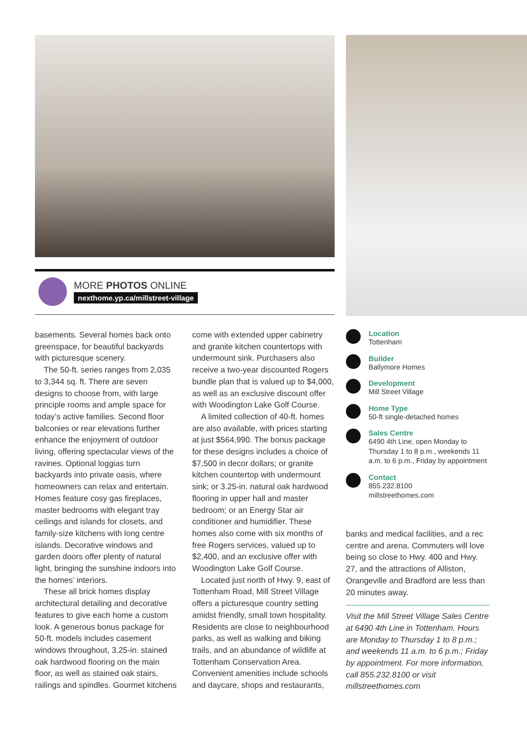MORE PHOTOS ONLINE
nexthome.yp.ca/millstreet-village
basements. Several homes back onto greenspace, for beautiful backyards with picturesque scenery.
The 50-ft. series ranges from 2,035 to 3,344 sq. ft. There are seven designs to choose from, with large principle rooms and ample space for today’s active families. Second floor balconies or rear elevations further enhance the enjoyment of outdoor living, offering spectacular views of the ravines. Optional loggias turn backyards into private oasis, where homeowners can relax and entertain. Homes feature cosy gas fireplaces, master bedrooms with elegant tray ceilings and islands for closets, and family-size kitchens with long centre islands. Decorative windows and garden doors offer plenty of natural light, bringing the sunshine indoors into the homes’ interiors.
These all brick homes display architectural detailing and decorative features to give each home a custom look. A generous bonus package for 50-ft. models includes casement windows throughout, 3.25-in. stained oak hardwood flooring on the main floor, as well as stained oak stairs, railings and spindles. Gourmet kitchens
come with extended upper cabinetry and granite kitchen countertops with undermount sink. Purchasers also receive a two-year discounted Rogers bundle plan that is valued up to $4,000, as well as an exclusive discount offer with Woodington Lake Golf Course.
A limited collection of 40-ft. homes are also available, with prices starting at just $564,990. The bonus package for these designs includes a choice of $7,500 in decor dollars; or granite kitchen countertop with undermount sink; or 3.25-in. natural oak hardwood flooring in upper hall and master bedroom; or an Energy Star air conditioner and humidifier. These homes also come with six months of free Rogers services, valued up to $2,400, and an exclusive offer with Woodington Lake Golf Course.
Located just north of Hwy. 9, east of Tottenham Road, Mill Street Village offers a picturesque country setting amidst friendly, small town hospitality. Residents are close to neighbourhood parks, as well as walking and biking trails, and an abundance of wildlife at Tottenham Conservation Area. Convenient amenities include schools and daycare, shops and restaurants,
Location
Tottenham
Builder
Ballymore Homes
Development
Mill Street Village
Home Type
50-ft single-detached homes
Sales Centre
6490 4th Line, open Monday to Thursday 1 to 8 p.m., weekends 11 a.m. to 6 p.m., Friday by appointment
Contact
855.232.8100
millstreethomes.com
banks and medical facilities, and a rec centre and arena. Commuters will love being so close to Hwy. 400 and Hwy. 27, and the attractions of Alliston, Orangeville and Bradford are less than 20 minutes away.
Visit the Mill Street Village Sales Centre at 6490 4th Line in Tottenham. Hours are Monday to Thursday 1 to 8 p.m.; and weekends 11 a.m. to 6 p.m.; Friday by appointment. For more information, call 855.232.8100 or visit millstreethomes.com